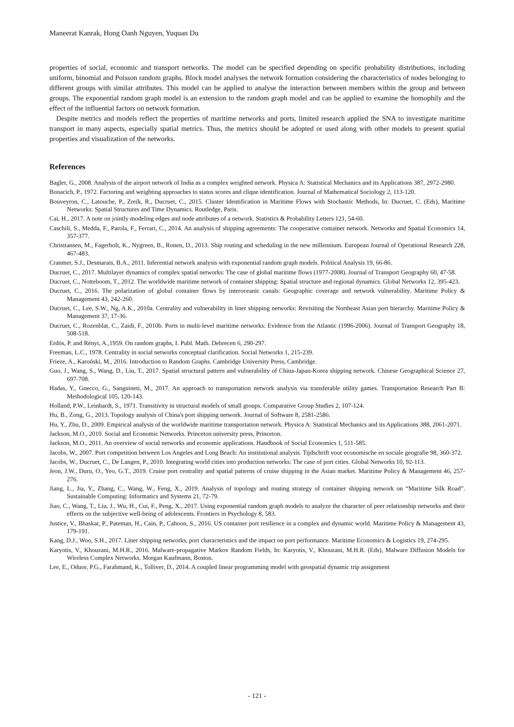Maneerat Kanrak, Hong Oanh Nguyen, Yuquan Du
properties of social, economic and transport networks. The model can be specified depending on specific probability distributions, including uniform, binomial and Poisson random graphs. Block model analyses the network formation considering the characteristics of nodes belonging to different groups with similar attributes. This model can be applied to analyse the interaction between members within the group and between groups. The exponential random graph model is an extension to the random graph model and can be applied to examine the homophily and the effect of the influential factors on network formation.
Despite metrics and models reflect the properties of maritime networks and ports, limited research applied the SNA to investigate maritime transport in many aspects, especially spatial metrics. Thus, the metrics should be adopted or used along with other models to present spatial properties and visualization of the networks.
References
Bagler, G., 2008. Analysis of the airport network of India as a complex weighted network. Physica A: Statistical Mechanics and its Applications 387, 2972-2980.
Bonacich, P., 1972. Factoring and weighting approaches to status scores and clique identification. Journal of Mathematical Sociology 2, 113-120.
Bouveyron, C., Latouche, P., Zreik, R., Ducruet, C., 2015. Cluster Identification in Maritime Flows with Stochastic Methods, In: Ducruet, C. (Eds), Maritime Networks: Spatial Structures and Time Dynamics. Routledge, Paris.
Cai, H., 2017. A note on jointly modeling edges and node attributes of a network. Statistics & Probability Letters 121, 54-60.
Caschili, S., Medda, F., Parola, F., Ferrari, C., 2014. An analysis of shipping agreements: The cooperative container network. Networks and Spatial Economics 14, 357-377.
Christiansen, M., Fagerholt, K., Nygreen, B., Ronen, D., 2013. Ship routing and scheduling in the new millennium. European Journal of Operational Research 228, 467-483.
Cranmer, S.J., Desmarais, B.A., 2011. Inferential network analysis with exponential random graph models. Political Analysis 19, 66-86.
Ducruet, C., 2017. Multilayer dynamics of complex spatial networks: The case of global maritime flows (1977-2008). Journal of Transport Geography 60, 47-58.
Ducruet, C., Notteboom, T., 2012. The worldwide maritime network of container shipping: Spatial structure and regional dynamics. Global Networks 12, 395-423.
Ducruet, C., 2016. The polarization of global container flows by interoceanic canals: Geographic coverage and network vulnerability. Maritime Policy & Management 43, 242-260.
Ducruet, C., Lee, S.W., Ng, A.K., 2010a. Centrality and vulnerability in liner shipping networks: Revisiting the Northeast Asian port hierarchy. Maritime Policy & Management 37, 17-36.
Ducruet, C., Rozenblat, C., Zaidi, F., 2010b. Ports in multi-level maritime networks: Evidence from the Atlantic (1996-2006). Journal of Transport Geography 18, 508-518.
Erdös, P. and Rényi, A.,1959. On random graphs, I. Publ. Math. Debrecen 6, 290-297.
Freeman, L.C., 1978. Centrality in social networks conceptual clarification. Social Networks 1, 215-239.
Frieze, A., Karoński, M., 2016. Introduction to Random Graphs. Cambridge University Press, Cambridge.
Guo, J., Wang, S., Wang, D., Liu, T., 2017. Spatial structural pattern and vulnerability of China-Japan-Korea shipping network. Chinese Geographical Science 27, 697-708.
Hadas, Y., Gnecco, G., Sanguineti, M., 2017. An approach to transportation network analysis via transferable utility games. Transportation Research Part B: Methodological 105, 120-143.
Holland, P.W., Leinhardt, S., 1971. Transitivity in structural models of small groups. Comparative Group Studies 2, 107-124.
Hu, B., Zong, G., 2013. Topology analysis of China's port shipping network. Journal of Software 8, 2581-2586.
Hu, Y., Zhu, D., 2009. Empirical analysis of the worldwide maritime transportation network. Physica A: Statistical Mechanics and its Applications 388, 2061-2071.
Jackson, M.O., 2010. Social and Economic Networks. Princeton university press, Princeton.
Jackson, M.O., 2011. An overview of social networks and economic applications. Handbook of Social Economics 1, 511-585.
Jacobs, W., 2007. Port competition between Los Angeles and Long Beach: An institutional analysis. Tijdschrift voor economische en sociale geografie 98, 360-372.
Jacobs, W., Ducruet, C., De Langen, P., 2010. Integrating world cities into production networks: The case of port cities. Global Networks 10, 92-113.
Jeon, J.W., Duru, O., Yeo, G.T., 2019. Cruise port centrality and spatial patterns of cruise shipping in the Asian market. Maritime Policy & Management 46, 257-276.
Jiang, L., Jia, Y., Zhang, C., Wang, W., Feng, X., 2019. Analysis of topology and routing strategy of container shipping network on “Maritime Silk Road”. Sustainable Computing: Informatics and Systems 21, 72-79.
Jiao, C., Wang, T., Liu, J., Wu, H., Cui, F., Peng, X., 2017. Using exponential random graph models to analyze the character of peer relationship networks and their effects on the subjective well-being of adolescents. Frontiers in Psychology 8, 583.
Justice, V., Bhaskar, P., Pateman, H., Cain, P., Cahoon, S., 2016. US container port resilience in a complex and dynamic world. Maritime Policy & Management 43, 179-191.
Kang, D.J., Woo, S.H., 2017. Liner shipping networks, port characteristics and the impact on port performance. Maritime Economics & Logistics 19, 274-295.
Karyotis, V., Khouzani, M.H.R., 2016. Malware-propagative Markov Random Fields, In: Karyotis, V., Khouzani, M.H.R. (Eds), Malware Diffusion Models for Wireless Complex Networks. Morgan Kaufmann, Boston.
Lee, E., Oduor, P.G., Farahmand, K., Tolliver, D., 2014. A coupled linear programming model with geospatial dynamic trip assignment
- 121 -